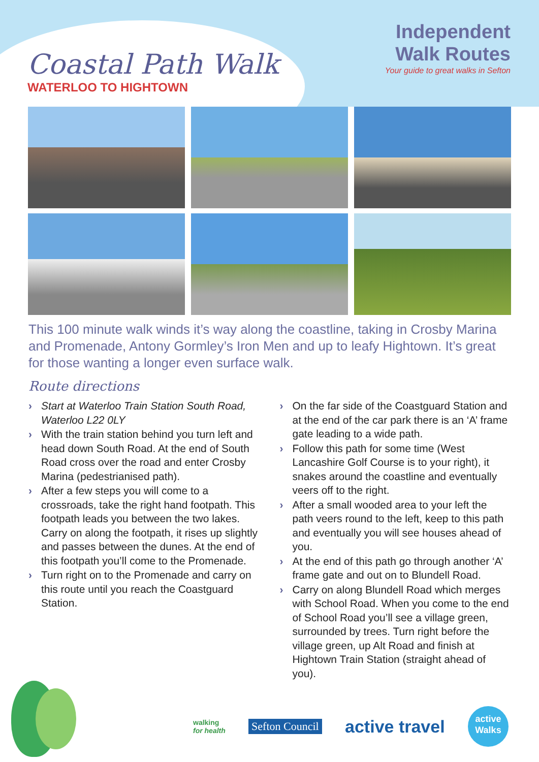Coastal Path Walk
WATERLOO TO HIGHTOWN
Independent
Walk Routes
Your guide to great walks in Sefton
This 100 minute walk winds it’s way along the coastline, taking in Crosby Marina and Promenade, Antony Gormley’s Iron Men and up to leafy Hightown. It’s great for those wanting a longer even surface walk.
Route directions
› Start at Waterloo Train Station South Road, Waterloo L22 0LY
› With the train station behind you turn left and head down South Road. At the end of South Road cross over the road and enter Crosby Marina (pedestrianised path).
› After a few steps you will come to a crossroads, take the right hand footpath. This footpath leads you between the two lakes. Carry on along the footpath, it rises up slightly and passes between the dunes. At the end of this footpath you’ll come to the Promenade.
› Turn right on to the Promenade and carry on this route until you reach the Coastguard Station.
› On the far side of the Coastguard Station and at the end of the car park there is an ‘A’ frame gate leading to a wide path.
› Follow this path for some time (West Lancashire Golf Course is to your right), it snakes around the coastline and eventually veers off to the right.
› After a small wooded area to your left the path veers round to the left, keep to this path and eventually you will see houses ahead of you.
› At the end of this path go through another ‘A’ frame gate and out on to Blundell Road.
› Carry on along Blundell Road which merges with School Road. When you come to the end of School Road you’ll see a village green, surrounded by trees. Turn right before the village green, up Alt Road and finish at Hightown Train Station (straight ahead of you).
walking
for health
Sefton Council
active travel
active
Walks